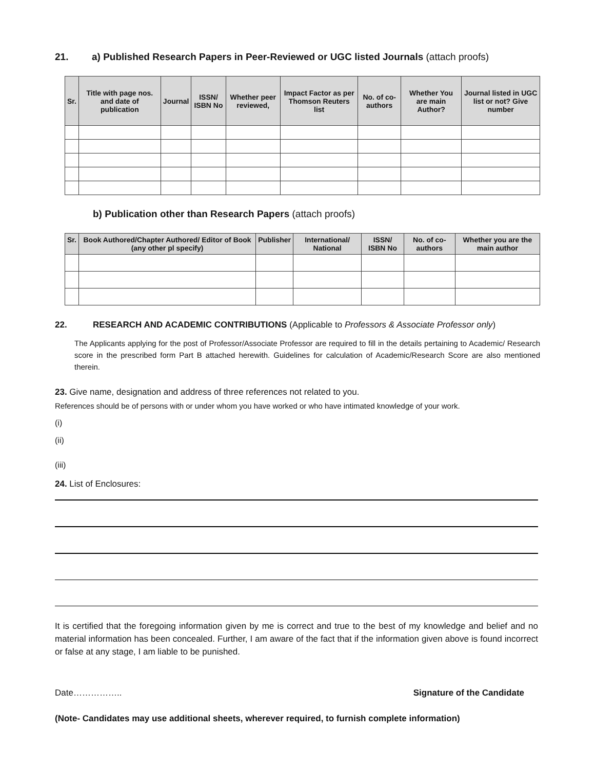21. a) Published Research Papers in Peer-Reviewed or UGC listed Journals (attach proofs)
| Sr. | Title with page nos. and date of publication | Journal | ISSN/ ISBN No | Whether peer reviewed, | Impact Factor as per Thomson Reuters list | No. of co-authors | Whether You are main Author? | Journal listed in UGC list or not? Give number |
| --- | --- | --- | --- | --- | --- | --- | --- | --- |
b) Publication other than Research Papers (attach proofs)
| Sr. | Book Authored/Chapter Authored/ Editor of Book (any other pl specify) | Publisher | International/ National | ISSN/ ISBN No | No. of co-authors | Whether you are the main author |
| --- | --- | --- | --- | --- | --- | --- |
22. RESEARCH AND ACADEMIC CONTRIBUTIONS (Applicable to Professors & Associate Professor only)
The Applicants applying for the post of Professor/Associate Professor are required to fill in the details pertaining to Academic/ Research score in the prescribed form Part B attached herewith. Guidelines for calculation of Academic/Research Score are also mentioned therein.
23. Give name, designation and address of three references not related to you.
References should be of persons with or under whom you have worked or who have intimated knowledge of your work.
(i)
(ii)
(iii)
24. List of Enclosures:
It is certified that the foregoing information given by me is correct and true to the best of my knowledge and belief and no material information has been concealed. Further, I am aware of the fact that if the information given above is found incorrect or false at any stage, I am liable to be punished.
Date…………….. Signature of the Candidate
(Note- Candidates may use additional sheets, wherever required, to furnish complete information)